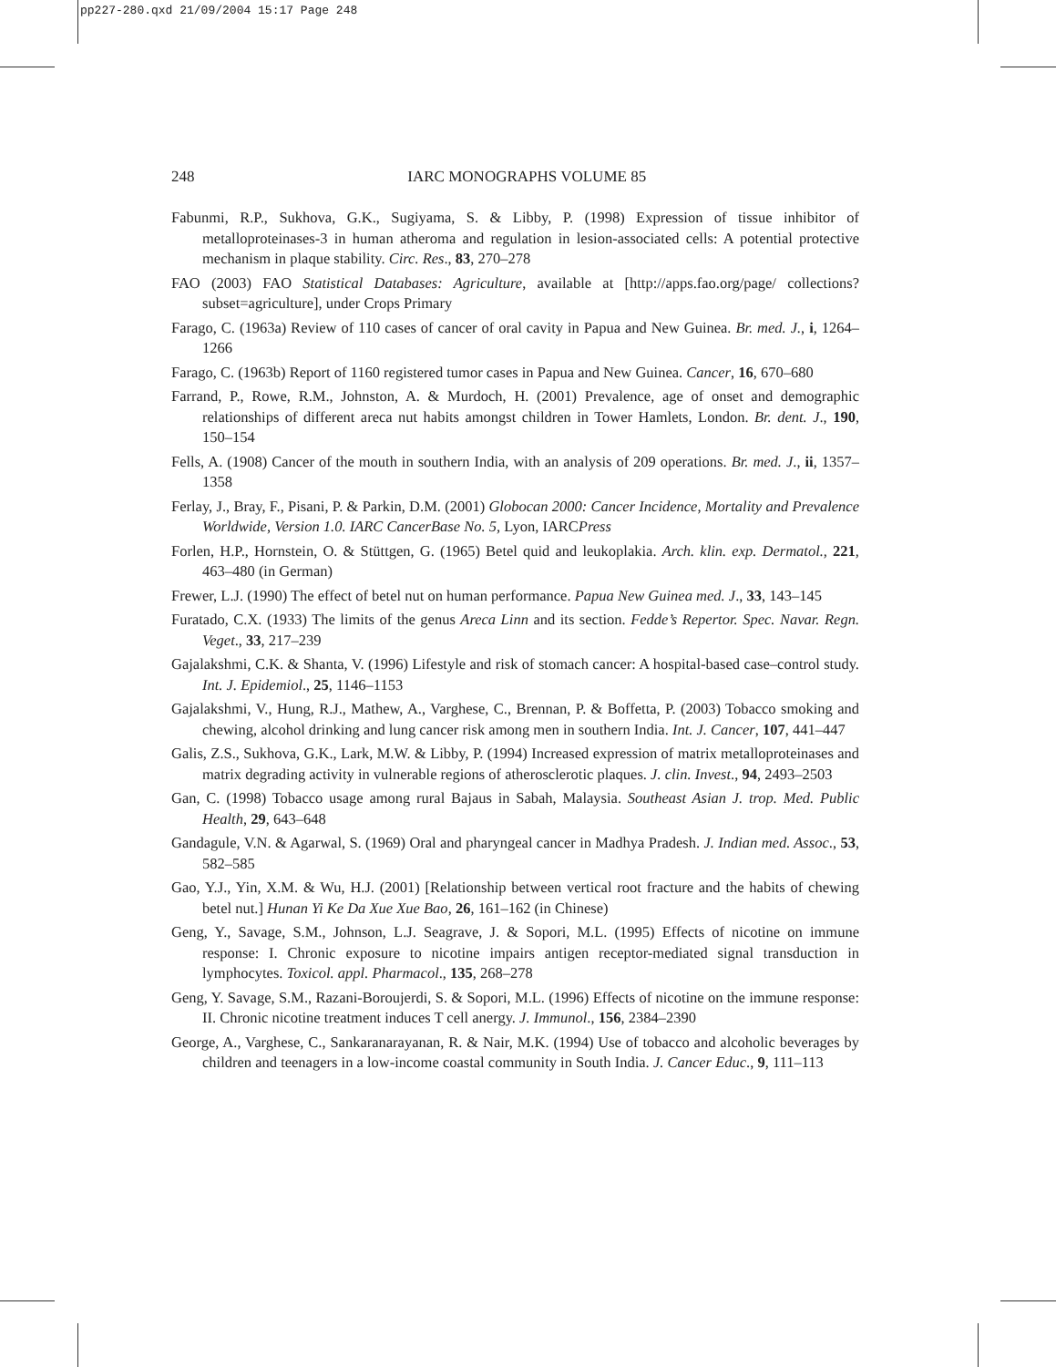pp227-280.qxd 21/09/2004 15:17 Page 248
248
IARC MONOGRAPHS VOLUME 85
Fabunmi, R.P., Sukhova, G.K., Sugiyama, S. & Libby, P. (1998) Expression of tissue inhibitor of metalloproteinases-3 in human atheroma and regulation in lesion-associated cells: A potential protective mechanism in plaque stability. Circ. Res., 83, 270–278
FAO (2003) FAO Statistical Databases: Agriculture, available at [http://apps.fao.org/page/ collections?subset=agriculture], under Crops Primary
Farago, C. (1963a) Review of 110 cases of cancer of oral cavity in Papua and New Guinea. Br. med. J., i, 1264–1266
Farago, C. (1963b) Report of 1160 registered tumor cases in Papua and New Guinea. Cancer, 16, 670–680
Farrand, P., Rowe, R.M., Johnston, A. & Murdoch, H. (2001) Prevalence, age of onset and demographic relationships of different areca nut habits amongst children in Tower Hamlets, London. Br. dent. J., 190, 150–154
Fells, A. (1908) Cancer of the mouth in southern India, with an analysis of 209 operations. Br. med. J., ii, 1357–1358
Ferlay, J., Bray, F., Pisani, P. & Parkin, D.M. (2001) Globocan 2000: Cancer Incidence, Mortality and Prevalence Worldwide, Version 1.0. IARC CancerBase No. 5, Lyon, IARCPress
Forlen, H.P., Hornstein, O. & Stüttgen, G. (1965) Betel quid and leukoplakia. Arch. klin. exp. Dermatol., 221, 463–480 (in German)
Frewer, L.J. (1990) The effect of betel nut on human performance. Papua New Guinea med. J., 33, 143–145
Furatado, C.X. (1933) The limits of the genus Areca Linn and its section. Fedde’s Repertor. Spec. Navar. Regn. Veget., 33, 217–239
Gajalakshmi, C.K. & Shanta, V. (1996) Lifestyle and risk of stomach cancer: A hospital-based case–control study. Int. J. Epidemiol., 25, 1146–1153
Gajalakshmi, V., Hung, R.J., Mathew, A., Varghese, C., Brennan, P. & Boffetta, P. (2003) Tobacco smoking and chewing, alcohol drinking and lung cancer risk among men in southern India. Int. J. Cancer, 107, 441–447
Galis, Z.S., Sukhova, G.K., Lark, M.W. & Libby, P. (1994) Increased expression of matrix metalloproteinases and matrix degrading activity in vulnerable regions of atherosclerotic plaques. J. clin. Invest., 94, 2493–2503
Gan, C. (1998) Tobacco usage among rural Bajaus in Sabah, Malaysia. Southeast Asian J. trop. Med. Public Health, 29, 643–648
Gandagule, V.N. & Agarwal, S. (1969) Oral and pharyngeal cancer in Madhya Pradesh. J. Indian med. Assoc., 53, 582–585
Gao, Y.J., Yin, X.M. & Wu, H.J. (2001) [Relationship between vertical root fracture and the habits of chewing betel nut.] Hunan Yi Ke Da Xue Xue Bao, 26, 161–162 (in Chinese)
Geng, Y., Savage, S.M., Johnson, L.J. Seagrave, J. & Sopori, M.L. (1995) Effects of nicotine on immune response: I. Chronic exposure to nicotine impairs antigen receptor-mediated signal transduction in lymphocytes. Toxicol. appl. Pharmacol., 135, 268–278
Geng, Y. Savage, S.M., Razani-Boroujerdi, S. & Sopori, M.L. (1996) Effects of nicotine on the immune response: II. Chronic nicotine treatment induces T cell anergy. J. Immunol., 156, 2384–2390
George, A., Varghese, C., Sankaranarayanan, R. & Nair, M.K. (1994) Use of tobacco and alcoholic beverages by children and teenagers in a low-income coastal community in South India. J. Cancer Educ., 9, 111–113